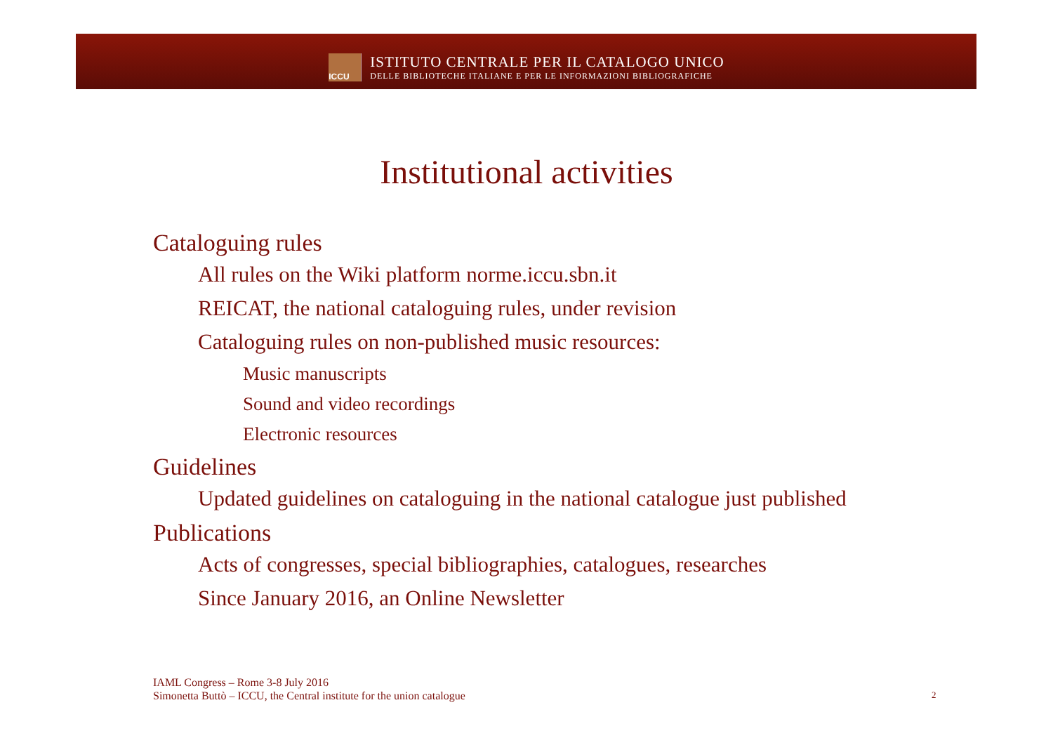ICCU
ISTITUTO CENTRALE PER IL CATALOGO UNICO
DELLE BIBLIOTECHE ITALIANE E PER LE INFORMAZIONI BIBLIOGRAFICHE
Institutional activities
Cataloguing rules
All rules on the Wiki platform norme.iccu.sbn.it
REICAT, the national cataloguing rules, under revision
Cataloguing rules on non-published music resources:
Music manuscripts
Sound and video recordings
Electronic resources
Guidelines
Updated guidelines on cataloguing in the national catalogue just published
Publications
Acts of congresses, special bibliographies, catalogues, researches
Since January 2016, an Online Newsletter
IAML Congress – Rome 3-8 July 2016
Simonetta Buttò – ICCU, the Central institute for the union catalogue
2